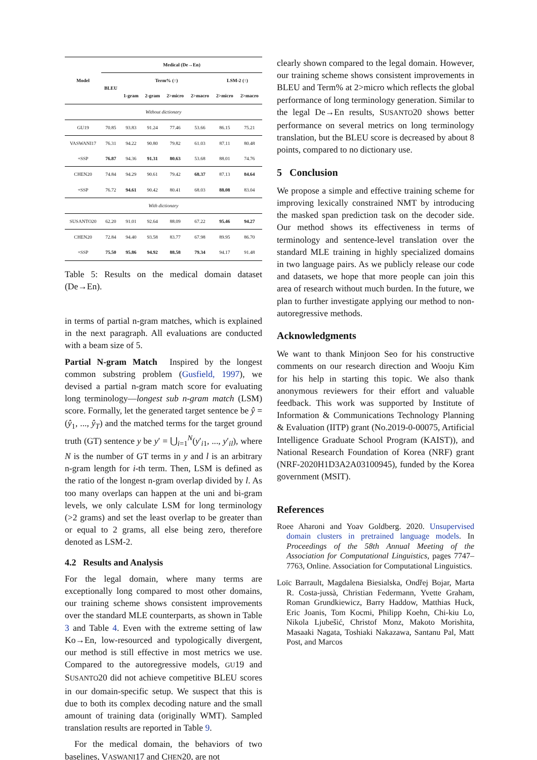| Model | Medical (De→En) | | | | | | |
| --- | --- | --- | --- | --- | --- | --- | --- |
| | BLEU | Term% (↑) | | | | LSM-2 (↑) | |
| | | 1-gram | 2-gram | 2>micro | 2>macro | 2>micro | 2>macro |
| Without dictionary | | | | | | | |
| GU19 | 70.85 | 93.83 | 91.24 | 77.46 | 53.66 | 86.15 | 75.21 |
| VASWANI17 | 76.31 | 94.22 | 90.80 | 79.82 | 61.03 | 87.11 | 80.48 |
| +SSP | 76.87 | 94.36 | 91.31 | 80.63 | 53.68 | 88.01 | 74.76 |
| CHEN20 | 74.84 | 94.29 | 90.61 | 79.42 | 68.37 | 87.13 | 84.64 |
| +SSP | 76.72 | 94.61 | 90.42 | 80.41 | 68.03 | 88.08 | 83.04 |
| With dictionary | | | | | | | |
| SUSANTO20 | 62.20 | 91.01 | 92.64 | 88.09 | 67.22 | 95.46 | 94.27 |
| CHEN20 | 72.84 | 94.40 | 93.58 | 83.77 | 67.98 | 89.95 | 86.70 |
| +SSP | 75.50 | 95.86 | 94.92 | 88.58 | 79.34 | 94.17 | 91.48 |
Table 5: Results on the medical domain dataset (De→En).
in terms of partial n-gram matches, which is explained in the next paragraph. All evaluations are conducted with a beam size of 5.
Partial N-gram Match Inspired by the longest common substring problem (Gusfield, 1997), we devised a partial n-gram match score for evaluating long terminology—longest sub n-gram match (LSM) score. Formally, let the generated target sentence be ŷ = (ŷ<sub>1</sub>, ..., ŷ<sub>T</sub>) and the matched terms for the target ground truth (GT) sentence y be y′ = ⋃<sub>i=1</sub><sup>N</sup>(y′<sub>i1</sub>, ..., y′<sub>il</sub>), where N is the number of GT terms in y and l is an arbitrary n-gram length for i-th term. Then, LSM is defined as the ratio of the longest n-gram overlap divided by l. As too many overlaps can happen at the uni and bi-gram levels, we only calculate LSM for long terminology (>2 grams) and set the least overlap to be greater than or equal to 2 grams, all else being zero, therefore denoted as LSM-2.
4.2 Results and Analysis
For the legal domain, where many terms are exceptionally long compared to most other domains, our training scheme shows consistent improvements over the standard MLE counterparts, as shown in Table 3 and Table 4. Even with the extreme setting of law Ko→En, low-resourced and typologically divergent, our method is still effective in most metrics we use. Compared to the autoregressive models, GU19 and SUSANTO20 did not achieve competitive BLEU scores in our domain-specific setup. We suspect that this is due to both its complex decoding nature and the small amount of training data (originally WMT). Sampled translation results are reported in Table 9.
For the medical domain, the behaviors of two baselines, VASWANI17 and CHEN20, are not
clearly shown compared to the legal domain. However, our training scheme shows consistent improvements in BLEU and Term% at 2>micro which reflects the global performance of long terminology generation. Similar to the legal De→En results, SUSANTO20 shows better performance on several metrics on long terminology translation, but the BLEU score is decreased by about 8 points, compared to no dictionary use.
5 Conclusion
We propose a simple and effective training scheme for improving lexically constrained NMT by introducing the masked span prediction task on the decoder side. Our method shows its effectiveness in terms of terminology and sentence-level translation over the standard MLE training in highly specialized domains in two language pairs. As we publicly release our code and datasets, we hope that more people can join this area of research without much burden. In the future, we plan to further investigate applying our method to non-autoregressive methods.
Acknowledgments
We want to thank Minjoon Seo for his constructive comments on our research direction and Wooju Kim for his help in starting this topic. We also thank anonymous reviewers for their effort and valuable feedback. This work was supported by Institute of Information & Communications Technology Planning & Evaluation (IITP) grant (No.2019-0-00075, Artificial Intelligence Graduate School Program (KAIST)), and National Research Foundation of Korea (NRF) grant (NRF-2020H1D3A2A03100945), funded by the Korea government (MSIT).
References
Roee Aharoni and Yoav Goldberg. 2020. Unsupervised domain clusters in pretrained language models. In Proceedings of the 58th Annual Meeting of the Association for Computational Linguistics, pages 7747–7763, Online. Association for Computational Linguistics.
Loïc Barrault, Magdalena Biesialska, Ondřej Bojar, Marta R. Costa-jussà, Christian Federmann, Yvette Graham, Roman Grundkiewicz, Barry Haddow, Matthias Huck, Eric Joanis, Tom Kocmi, Philipp Koehn, Chi-kiu Lo, Nikola Ljubešić, Christof Monz, Makoto Morishita, Masaaki Nagata, Toshiaki Nakazawa, Santanu Pal, Matt Post, and Marcos